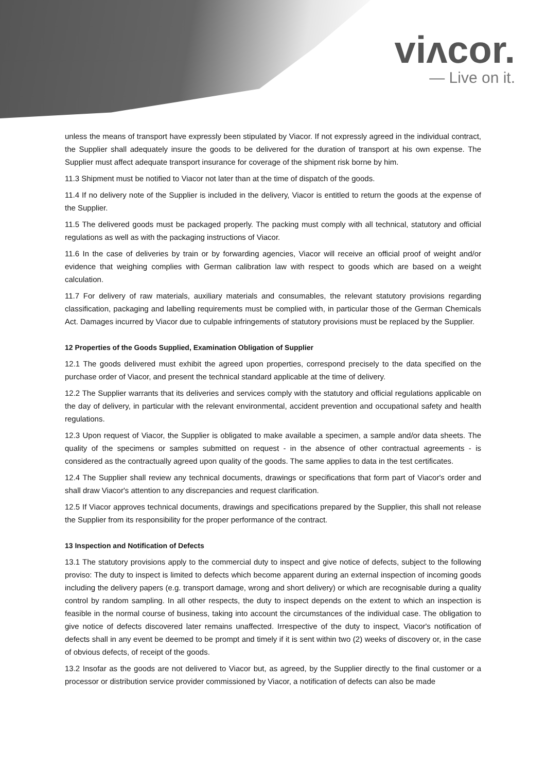viʌcor.
— Live on it.
unless the means of transport have expressly been stipulated by Viacor. If not expressly agreed in the individual contract, the Supplier shall adequately insure the goods to be delivered for the duration of transport at his own expense. The Supplier must affect adequate transport insurance for coverage of the shipment risk borne by him.
11.3 Shipment must be notified to Viacor not later than at the time of dispatch of the goods.
11.4 If no delivery note of the Supplier is included in the delivery, Viacor is entitled to return the goods at the expense of the Supplier.
11.5 The delivered goods must be packaged properly. The packing must comply with all technical, statutory and official regulations as well as with the packaging instructions of Viacor.
11.6 In the case of deliveries by train or by forwarding agencies, Viacor will receive an official proof of weight and/or evidence that weighing complies with German calibration law with respect to goods which are based on a weight calculation.
11.7 For delivery of raw materials, auxiliary materials and consumables, the relevant statutory provisions regarding classification, packaging and labelling requirements must be complied with, in particular those of the German Chemicals Act. Damages incurred by Viacor due to culpable infringements of statutory provisions must be replaced by the Supplier.
12 Properties of the Goods Supplied, Examination Obligation of Supplier
12.1 The goods delivered must exhibit the agreed upon properties, correspond precisely to the data specified on the purchase order of Viacor, and present the technical standard applicable at the time of delivery.
12.2 The Supplier warrants that its deliveries and services comply with the statutory and official regulations applicable on the day of delivery, in particular with the relevant environmental, accident prevention and occupational safety and health regulations.
12.3 Upon request of Viacor, the Supplier is obligated to make available a specimen, a sample and/or data sheets. The quality of the specimens or samples submitted on request - in the absence of other contractual agreements - is considered as the contractually agreed upon quality of the goods. The same applies to data in the test certificates.
12.4 The Supplier shall review any technical documents, drawings or specifications that form part of Viacor's order and shall draw Viacor's attention to any discrepancies and request clarification.
12.5 If Viacor approves technical documents, drawings and specifications prepared by the Supplier, this shall not release the Supplier from its responsibility for the proper performance of the contract.
13 Inspection and Notification of Defects
13.1 The statutory provisions apply to the commercial duty to inspect and give notice of defects, subject to the following proviso: The duty to inspect is limited to defects which become apparent during an external inspection of incoming goods including the delivery papers (e.g. transport damage, wrong and short delivery) or which are recognisable during a quality control by random sampling. In all other respects, the duty to inspect depends on the extent to which an inspection is feasible in the normal course of business, taking into account the circumstances of the individual case. The obligation to give notice of defects discovered later remains unaffected. Irrespective of the duty to inspect, Viacor's notification of defects shall in any event be deemed to be prompt and timely if it is sent within two (2) weeks of discovery or, in the case of obvious defects, of receipt of the goods.
13.2 Insofar as the goods are not delivered to Viacor but, as agreed, by the Supplier directly to the final customer or a processor or distribution service provider commissioned by Viacor, a notification of defects can also be made